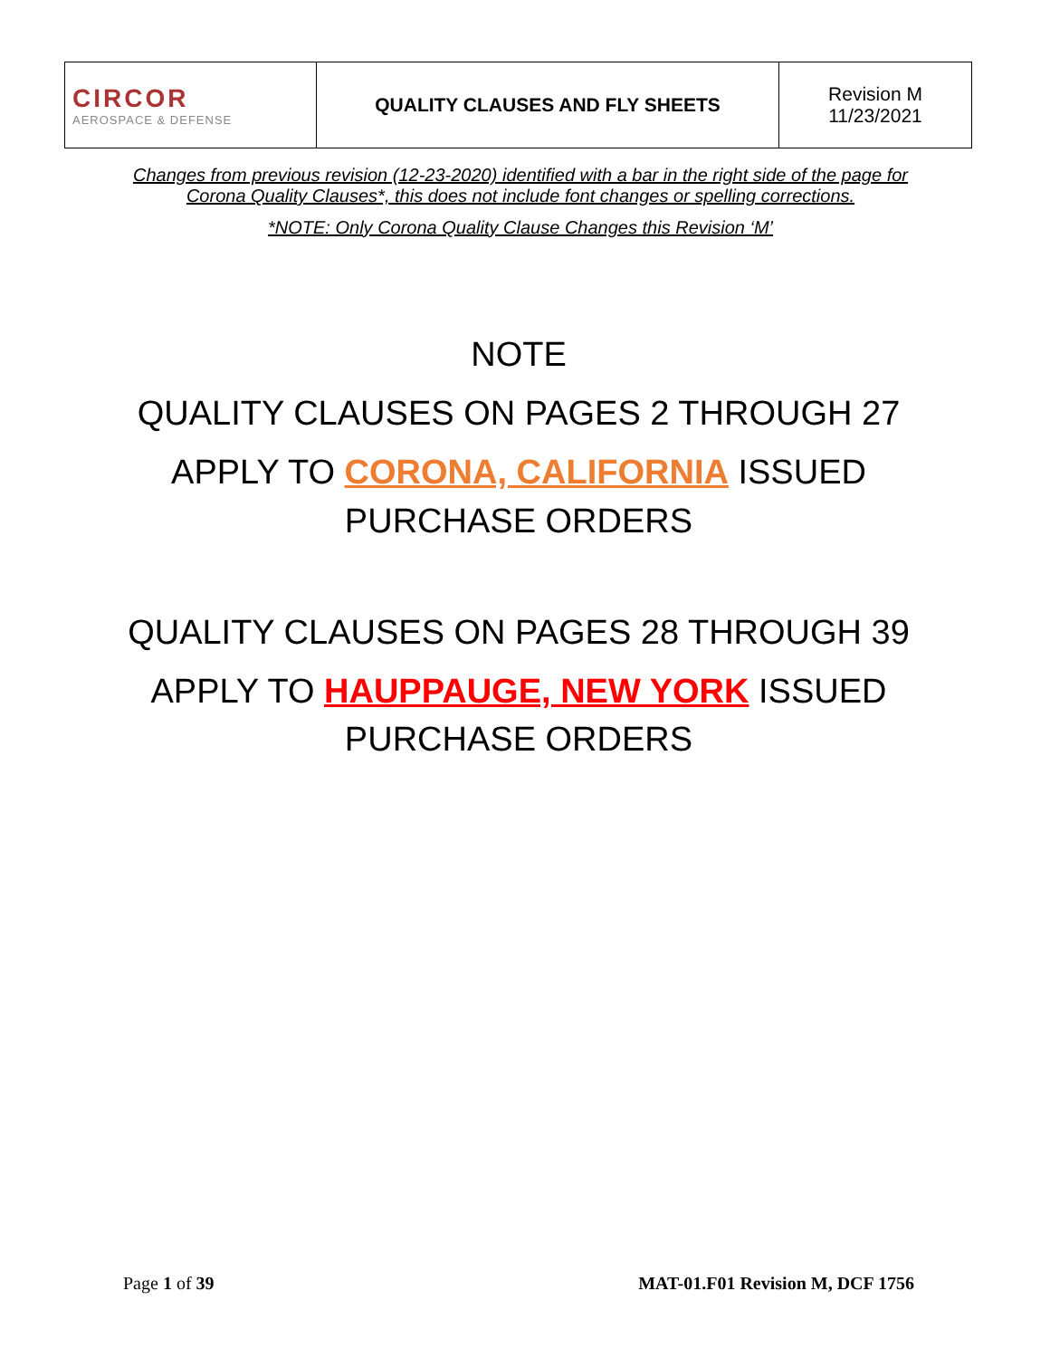| CIRCOR AEROSPACE & DEFENSE | QUALITY CLAUSES AND FLY SHEETS | Revision M 11/23/2021 |
Changes from previous revision (12-23-2020) identified with a bar in the right side of the page for
Corona Quality Clauses*, this does not include font changes or spelling corrections.
*NOTE: Only Corona Quality Clause Changes this Revision ‘M’
NOTE
QUALITY CLAUSES ON PAGES 2 THROUGH 27
APPLY TO CORONA, CALIFORNIA ISSUED
PURCHASE ORDERS
QUALITY CLAUSES ON PAGES 28 THROUGH 39
APPLY TO HAUPPAUGE, NEW YORK ISSUED
PURCHASE ORDERS
Page 1 of 39 MAT-01.F01 Revision M, DCF 1756